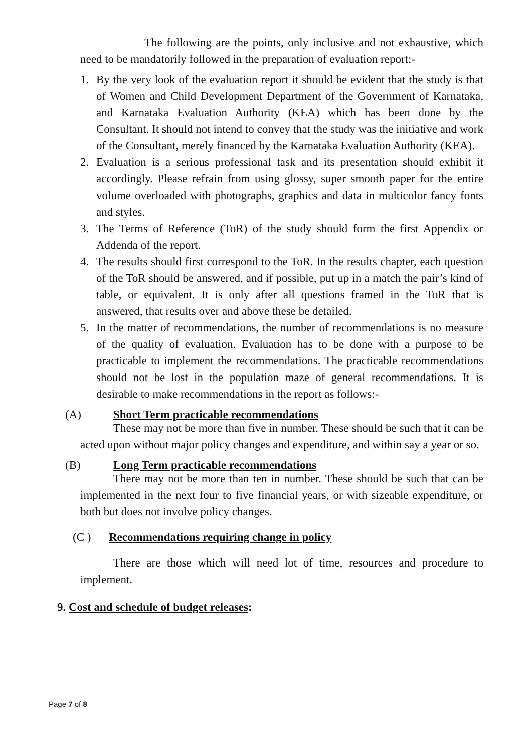The following are the points, only inclusive and not exhaustive, which need to be mandatorily followed in the preparation of evaluation report:-
1. By the very look of the evaluation report it should be evident that the study is that of Women and Child Development Department of the Government of Karnataka, and Karnataka Evaluation Authority (KEA) which has been done by the Consultant. It should not intend to convey that the study was the initiative and work of the Consultant, merely financed by the Karnataka Evaluation Authority (KEA).
2. Evaluation is a serious professional task and its presentation should exhibit it accordingly. Please refrain from using glossy, super smooth paper for the entire volume overloaded with photographs, graphics and data in multicolor fancy fonts and styles.
3. The Terms of Reference (ToR) of the study should form the first Appendix or Addenda of the report.
4. The results should first correspond to the ToR. In the results chapter, each question of the ToR should be answered, and if possible, put up in a match the pair’s kind of table, or equivalent. It is only after all questions framed in the ToR that is answered, that results over and above these be detailed.
5. In the matter of recommendations, the number of recommendations is no measure of the quality of evaluation. Evaluation has to be done with a purpose to be practicable to implement the recommendations. The practicable recommendations should not be lost in the population maze of general recommendations. It is desirable to make recommendations in the report as follows:-
(A) Short Term practicable recommendations
These may not be more than five in number. These should be such that it can be acted upon without major policy changes and expenditure, and within say a year or so.
(B) Long Term practicable recommendations
There may not be more than ten in number. These should be such that can be implemented in the next four to five financial years, or with sizeable expenditure, or both but does not involve policy changes.
(C ) Recommendations requiring change in policy
There are those which will need lot of time, resources and procedure to implement.
9. Cost and schedule of budget releases:
Page 7 of 8